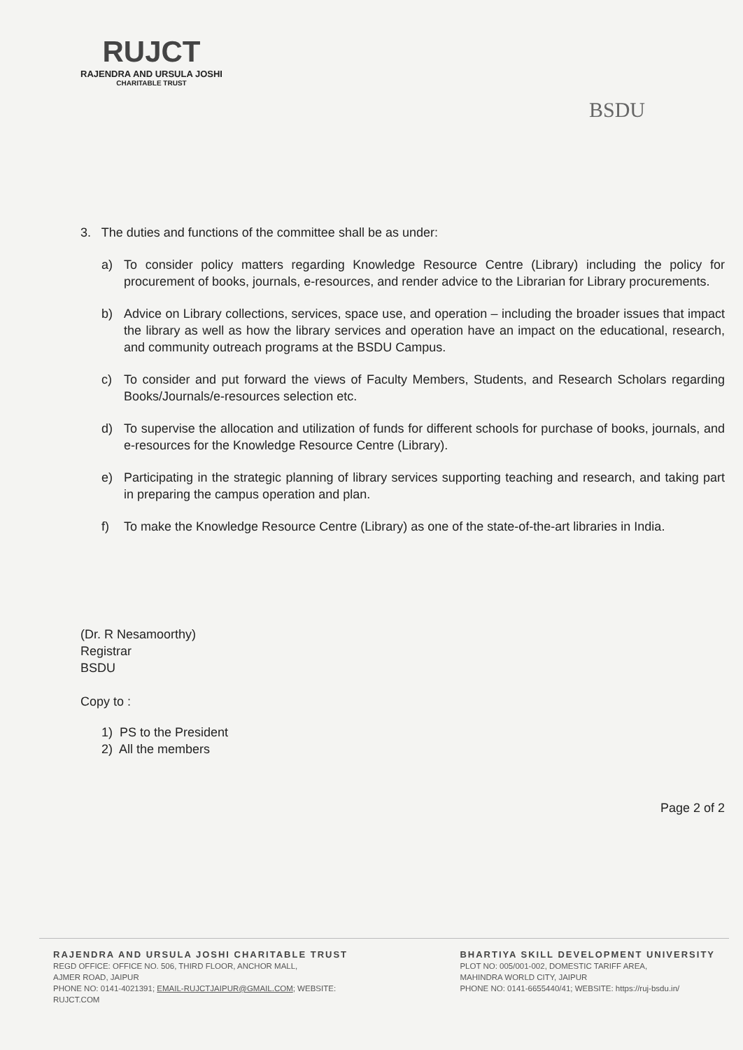RUJCT
RAJENDRA AND URSULA JOSHI
CHARITABLE TRUST
BSDU
3. The duties and functions of the committee shall be as under:
a) To consider policy matters regarding Knowledge Resource Centre (Library) including the policy for procurement of books, journals, e-resources, and render advice to the Librarian for Library procurements.
b) Advice on Library collections, services, space use, and operation – including the broader issues that impact the library as well as how the library services and operation have an impact on the educational, research, and community outreach programs at the BSDU Campus.
c) To consider and put forward the views of Faculty Members, Students, and Research Scholars regarding Books/Journals/e-resources selection etc.
d) To supervise the allocation and utilization of funds for different schools for purchase of books, journals, and e-resources for the Knowledge Resource Centre (Library).
e) Participating in the strategic planning of library services supporting teaching and research, and taking part in preparing the campus operation and plan.
f) To make the Knowledge Resource Centre (Library) as one of the state-of-the-art libraries in India.
(Dr. R Nesamoorthy)
Registrar
BSDU
Copy to :
1) PS to the President
2) All the members
Page 2 of 2
RAJENDRA AND URSULA JOSHI CHARITABLE TRUST
REGD OFFICE: OFFICE NO. 506, THIRD FLOOR, ANCHOR MALL,
AJMER ROAD, JAIPUR
PHONE NO: 0141-4021391; EMAIL-RUJCTJAIPUR@GMAIL.COM; WEBSITE:
RUJCT.COM
BHARTIYA SKILL DEVELOPMENT UNIVERSITY
PLOT NO: 005/001-002, DOMESTIC TARIFF AREA,
MAHINDRA WORLD CITY, JAIPUR
PHONE NO: 0141-6655440/41; WEBSITE: https://ruj-bsdu.in/